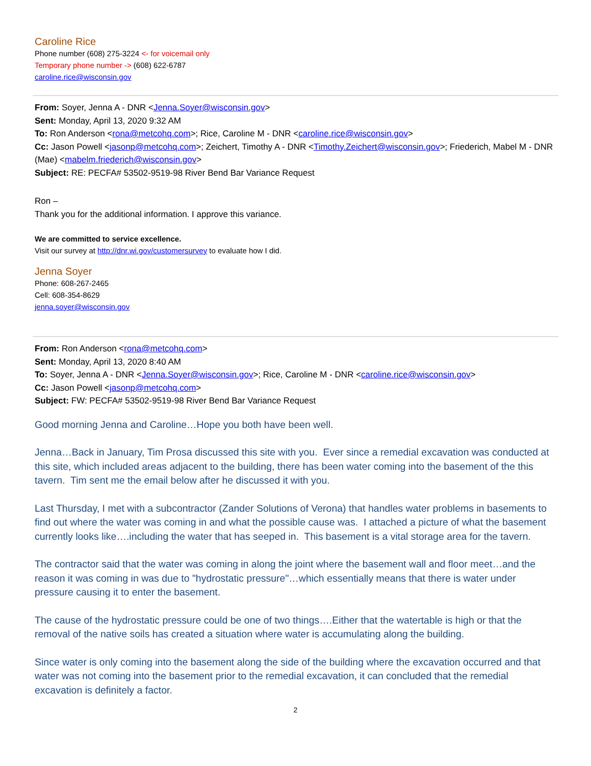Caroline Rice
Phone number (608) 275-3224 <- for voicemail only
Temporary phone number -> (608) 622-6787
caroline.rice@wisconsin.gov
From: Soyer, Jenna A - DNR <Jenna.Soyer@wisconsin.gov>
Sent: Monday, April 13, 2020 9:32 AM
To: Ron Anderson <rona@metcohq.com>; Rice, Caroline M - DNR <caroline.rice@wisconsin.gov>
Cc: Jason Powell <jasonp@metcohq.com>; Zeichert, Timothy A - DNR <Timothy.Zeichert@wisconsin.gov>; Friederich, Mabel M - DNR (Mae) <mabelm.friederich@wisconsin.gov>
Subject: RE: PECFA# 53502-9519-98 River Bend Bar Variance Request
Ron –
Thank you for the additional information. I approve this variance.
We are committed to service excellence.
Visit our survey at http://dnr.wi.gov/customersurvey to evaluate how I did.
Jenna Soyer
Phone: 608-267-2465
Cell: 608-354-8629
jenna.soyer@wisconsin.gov
From: Ron Anderson <rona@metcohq.com>
Sent: Monday, April 13, 2020 8:40 AM
To: Soyer, Jenna A - DNR <Jenna.Soyer@wisconsin.gov>; Rice, Caroline M - DNR <caroline.rice@wisconsin.gov>
Cc: Jason Powell <jasonp@metcohq.com>
Subject: FW: PECFA# 53502-9519-98 River Bend Bar Variance Request
Good morning Jenna and Caroline…Hope you both have been well.
Jenna…Back in January, Tim Prosa discussed this site with you. Ever since a remedial excavation was conducted at this site, which included areas adjacent to the building, there has been water coming into the basement of the this tavern. Tim sent me the email below after he discussed it with you.
Last Thursday, I met with a subcontractor (Zander Solutions of Verona) that handles water problems in basements to find out where the water was coming in and what the possible cause was. I attached a picture of what the basement currently looks like….including the water that has seeped in. This basement is a vital storage area for the tavern.
The contractor said that the water was coming in along the joint where the basement wall and floor meet…and the reason it was coming in was due to "hydrostatic pressure"…which essentially means that there is water under pressure causing it to enter the basement.
The cause of the hydrostatic pressure could be one of two things….Either that the watertable is high or that the removal of the native soils has created a situation where water is accumulating along the building.
Since water is only coming into the basement along the side of the building where the excavation occurred and that water was not coming into the basement prior to the remedial excavation, it can concluded that the remedial excavation is definitely a factor.
2